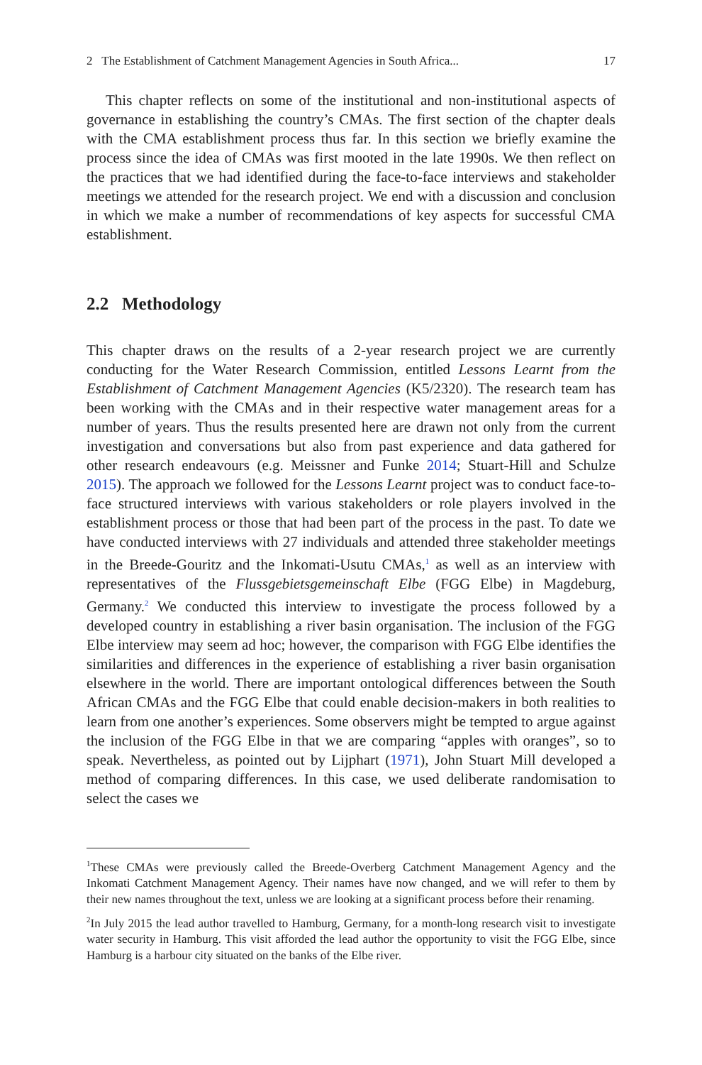2 The Establishment of Catchment Management Agencies in South Africa... 17
This chapter reflects on some of the institutional and non-institutional aspects of governance in establishing the country’s CMAs. The first section of the chapter deals with the CMA establishment process thus far. In this section we briefly examine the process since the idea of CMAs was first mooted in the late 1990s. We then reflect on the practices that we had identified during the face-to-face interviews and stakeholder meetings we attended for the research project. We end with a discussion and conclusion in which we make a number of recommendations of key aspects for successful CMA establishment.
2.2 Methodology
This chapter draws on the results of a 2-year research project we are currently conducting for the Water Research Commission, entitled Lessons Learnt from the Establishment of Catchment Management Agencies (K5/2320). The research team has been working with the CMAs and in their respective water management areas for a number of years. Thus the results presented here are drawn not only from the current investigation and conversations but also from past experience and data gathered for other research endeavours (e.g. Meissner and Funke 2014; Stuart-Hill and Schulze 2015). The approach we followed for the Lessons Learnt project was to conduct face-to-face structured interviews with various stakeholders or role players involved in the establishment process or those that had been part of the process in the past. To date we have conducted interviews with 27 individuals and attended three stakeholder meetings in the Breede-Gouritz and the Inkomati-Usutu CMAs,<sup>1</sup> as well as an interview with representatives of the Flussgebietsgemeinschaft Elbe (FGG Elbe) in Magdeburg, Germany.<sup>2</sup> We conducted this interview to investigate the process followed by a developed country in establishing a river basin organisation. The inclusion of the FGG Elbe interview may seem ad hoc; however, the comparison with FGG Elbe identifies the similarities and differences in the experience of establishing a river basin organisation elsewhere in the world. There are important ontological differences between the South African CMAs and the FGG Elbe that could enable decision-makers in both realities to learn from one another’s experiences. Some observers might be tempted to argue against the inclusion of the FGG Elbe in that we are comparing “apples with oranges”, so to speak. Nevertheless, as pointed out by Lijphart (1971), John Stuart Mill developed a method of comparing differences. In this case, we used deliberate randomisation to select the cases we
<sup>1</sup> These CMAs were previously called the Breede-Overberg Catchment Management Agency and the Inkomati Catchment Management Agency. Their names have now changed, and we will refer to them by their new names throughout the text, unless we are looking at a significant process before their renaming.
<sup>2</sup> In July 2015 the lead author travelled to Hamburg, Germany, for a month-long research visit to investigate water security in Hamburg. This visit afforded the lead author the opportunity to visit the FGG Elbe, since Hamburg is a harbour city situated on the banks of the Elbe river.